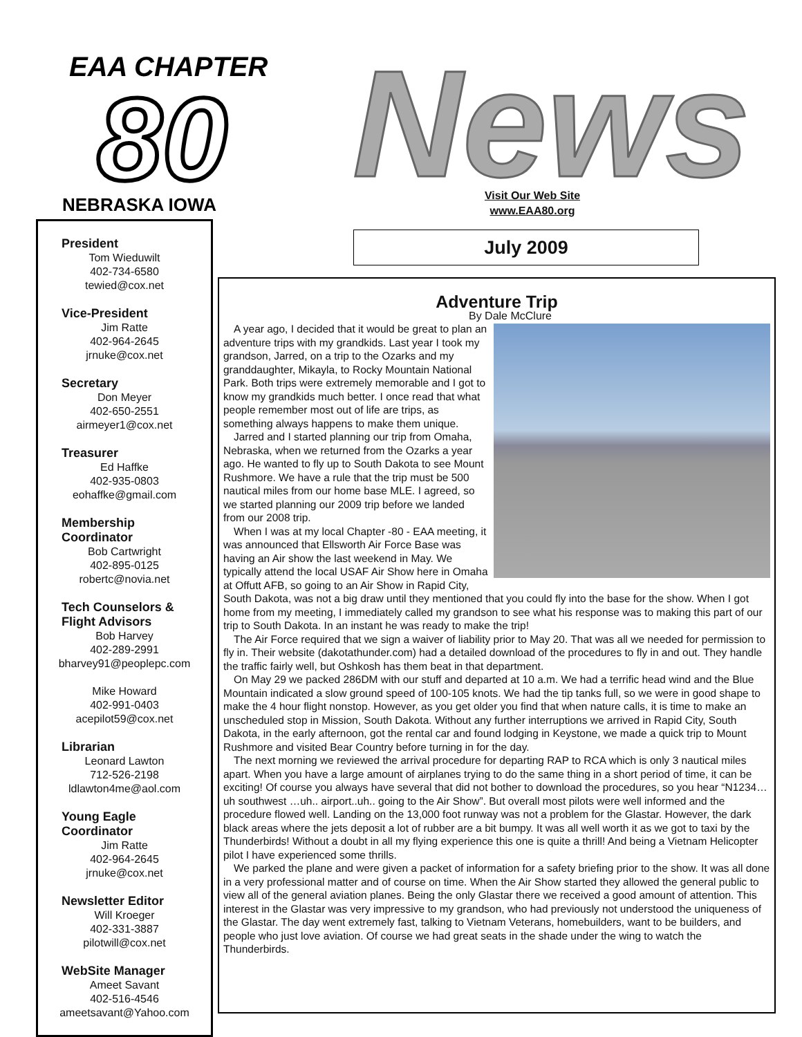EAA CHAPTER
80
NEBRASKA IOWA
News!
Visit Our Web Site
www.EAA80.org
July 2009
President
Tom Wieduwilt
402-734-6580
tewied@cox.net
Vice-President
Jim Ratte
402-964-2645
jrnuke@cox.net
Secretary
Don Meyer
402-650-2551
airmeyer1@cox.net
Treasurer
Ed Haffke
402-935-0803
eohaffke@gmail.com
Membership
Coordinator
Bob Cartwright
402-895-0125
robertc@novia.net
Tech Counselors &
Flight Advisors
Bob Harvey
402-289-2991
bharvey91@peoplepc.com
Mike Howard
402-991-0403
acepilot59@cox.net
Librarian
Leonard Lawton
712-526-2198
ldlawton4me@aol.com
Young Eagle
Coordinator
Jim Ratte
402-964-2645
jrnuke@cox.net
Newsletter Editor
Will Kroeger
402-331-3887
pilotwill@cox.net
WebSite Manager
Ameet Savant
402-516-4546
ameetsavant@Yahoo.com
Adventure Trip
By Dale McClure
A year ago, I decided that it would be great to plan an adventure trips with my grandkids. Last year I took my grandson, Jarred, on a trip to the Ozarks and my granddaughter, Mikayla, to Rocky Mountain National Park. Both trips were extremely memorable and I got to know my grandkids much better. I once read that what people remember most out of life are trips, as something always happens to make them unique.
Jarred and I started planning our trip from Omaha, Nebraska, when we returned from the Ozarks a year ago. He wanted to fly up to South Dakota to see Mount Rushmore. We have a rule that the trip must be 500 nautical miles from our home base MLE. I agreed, so we started planning our 2009 trip before we landed from our 2008 trip.
When I was at my local Chapter -80 - EAA meeting, it was announced that Ellsworth Air Force Base was having an Air show the last weekend in May. We typically attend the local USAF Air Show here in Omaha at Offutt AFB, so going to an Air Show in Rapid City, South Dakota, was not a big draw until they mentioned that you could fly into the base for the show. When I got home from my meeting, I immediately called my grandson to see what his response was to making this part of our trip to South Dakota. In an instant he was ready to make the trip!
The Air Force required that we sign a waiver of liability prior to May 20. That was all we needed for permission to fly in. Their website (dakotathunder.com) had a detailed download of the procedures to fly in and out. They handle the traffic fairly well, but Oshkosh has them beat in that department.
On May 29 we packed 286DM with our stuff and departed at 10 a.m. We had a terrific head wind and the Blue Mountain indicated a slow ground speed of 100-105 knots. We had the tip tanks full, so we were in good shape to make the 4 hour flight nonstop. However, as you get older you find that when nature calls, it is time to make an unscheduled stop in Mission, South Dakota. Without any further interruptions we arrived in Rapid City, South Dakota, in the early afternoon, got the rental car and found lodging in Keystone, we made a quick trip to Mount Rushmore and visited Bear Country before turning in for the day.
The next morning we reviewed the arrival procedure for departing RAP to RCA which is only 3 nautical miles apart. When you have a large amount of airplanes trying to do the same thing in a short period of time, it can be exciting! Of course you always have several that did not bother to download the procedures, so you hear “N1234…uh southwest …uh.. airport..uh.. going to the Air Show”. But overall most pilots were well informed and the procedure flowed well. Landing on the 13,000 foot runway was not a problem for the Glastar. However, the dark black areas where the jets deposit a lot of rubber are a bit bumpy. It was all well worth it as we got to taxi by the Thunderbirds! Without a doubt in all my flying experience this one is quite a thrill! And being a Vietnam Helicopter pilot I have experienced some thrills.
We parked the plane and were given a packet of information for a safety briefing prior to the show. It was all done in a very professional matter and of course on time. When the Air Show started they allowed the general public to view all of the general aviation planes. Being the only Glastar there we received a good amount of attention. This interest in the Glastar was very impressive to my grandson, who had previously not understood the uniqueness of the Glastar. The day went extremely fast, talking to Vietnam Veterans, homebuilders, want to be builders, and people who just love aviation. Of course we had great seats in the shade under the wing to watch the Thunderbirds.